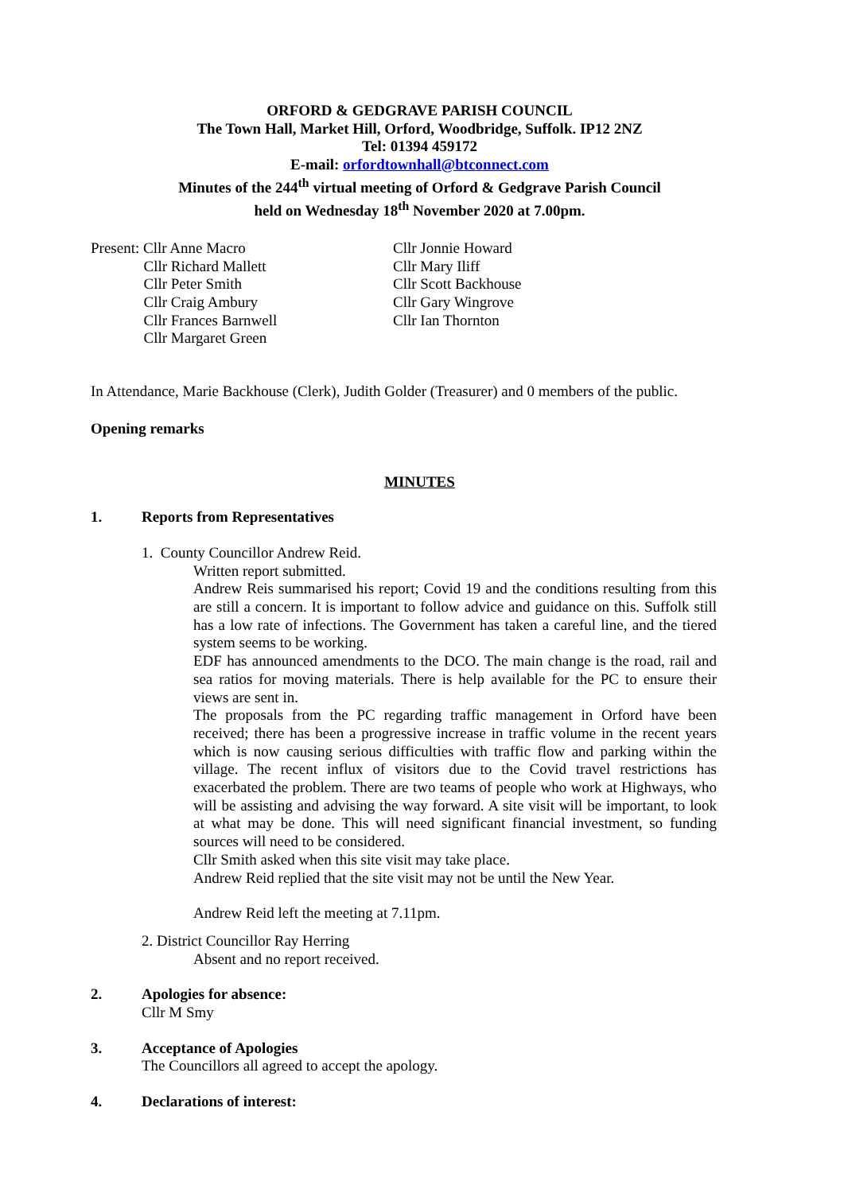ORFORD & GEDGRAVE PARISH COUNCIL
The Town Hall, Market Hill, Orford, Woodbridge, Suffolk. IP12 2NZ
Tel: 01394 459172
E-mail: orfordtownhall@btconnect.com
Minutes of the 244<sup>th</sup> virtual meeting of Orford & Gedgrave Parish Council
held on Wednesday 18<sup>th</sup> November 2020 at 7.00pm.
Present: Cllr Anne Macro
Cllr Richard Mallett
Cllr Peter Smith
Cllr Craig Ambury
Cllr Frances Barnwell
Cllr Margaret Green
Cllr Jonnie Howard
Cllr Mary Iliff
Cllr Scott Backhouse
Cllr Gary Wingrove
Cllr Ian Thornton
In Attendance, Marie Backhouse (Clerk), Judith Golder (Treasurer) and 0 members of the public.
Opening remarks
MINUTES
1. Reports from Representatives
1. County Councillor Andrew Reid.
Written report submitted.
Andrew Reis summarised his report; Covid 19 and the conditions resulting from this are still a concern. It is important to follow advice and guidance on this. Suffolk still has a low rate of infections. The Government has taken a careful line, and the tiered system seems to be working.
EDF has announced amendments to the DCO. The main change is the road, rail and sea ratios for moving materials. There is help available for the PC to ensure their views are sent in.
The proposals from the PC regarding traffic management in Orford have been received; there has been a progressive increase in traffic volume in the recent years which is now causing serious difficulties with traffic flow and parking within the village. The recent influx of visitors due to the Covid travel restrictions has exacerbated the problem. There are two teams of people who work at Highways, who will be assisting and advising the way forward. A site visit will be important, to look at what may be done. This will need significant financial investment, so funding sources will need to be considered.
Cllr Smith asked when this site visit may take place.
Andrew Reid replied that the site visit may not be until the New Year.
Andrew Reid left the meeting at 7.11pm.
2. District Councillor Ray Herring
Absent and no report received.
2. Apologies for absence:
Cllr M Smy
3. Acceptance of Apologies
The Councillors all agreed to accept the apology.
4. Declarations of interest: